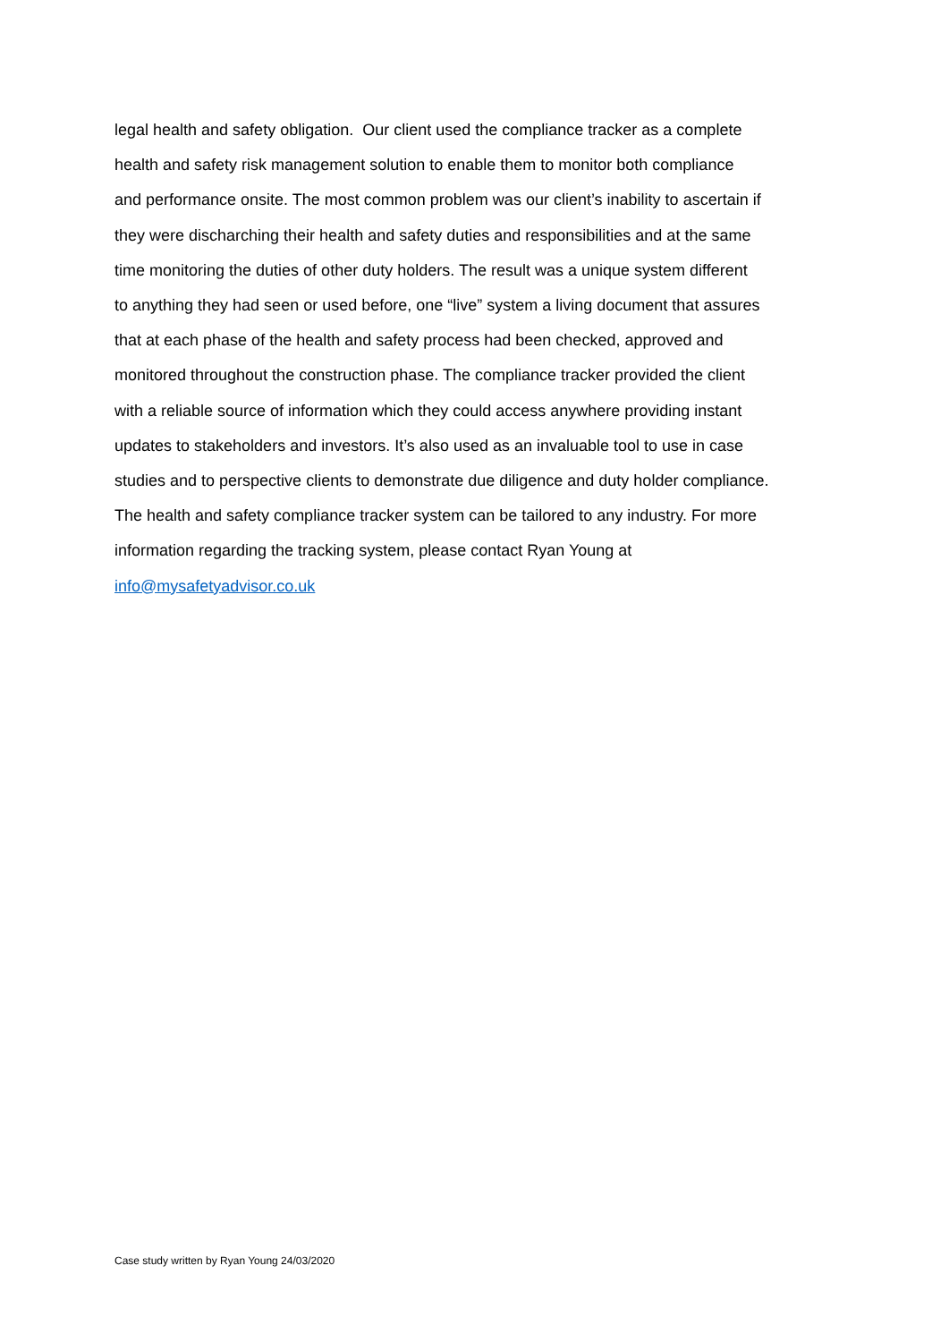legal health and safety obligation. Our client used the compliance tracker as a complete
health and safety risk management solution to enable them to monitor both compliance
and performance onsite. The most common problem was our client’s inability to ascertain if
they were discharching their health and safety duties and responsibilities and at the same
time monitoring the duties of other duty holders. The result was a unique system different
to anything they had seen or used before, one “live” system a living document that assures
that at each phase of the health and safety process had been checked, approved and
monitored throughout the construction phase. The compliance tracker provided the client
with a reliable source of information which they could access anywhere providing instant
updates to stakeholders and investors. It’s also used as an invaluable tool to use in case
studies and to perspective clients to demonstrate due diligence and duty holder compliance.
The health and safety compliance tracker system can be tailored to any industry. For more
information regarding the tracking system, please contact Ryan Young at
info@mysafetyadvisor.co.uk
Case study written by Ryan Young 24/03/2020